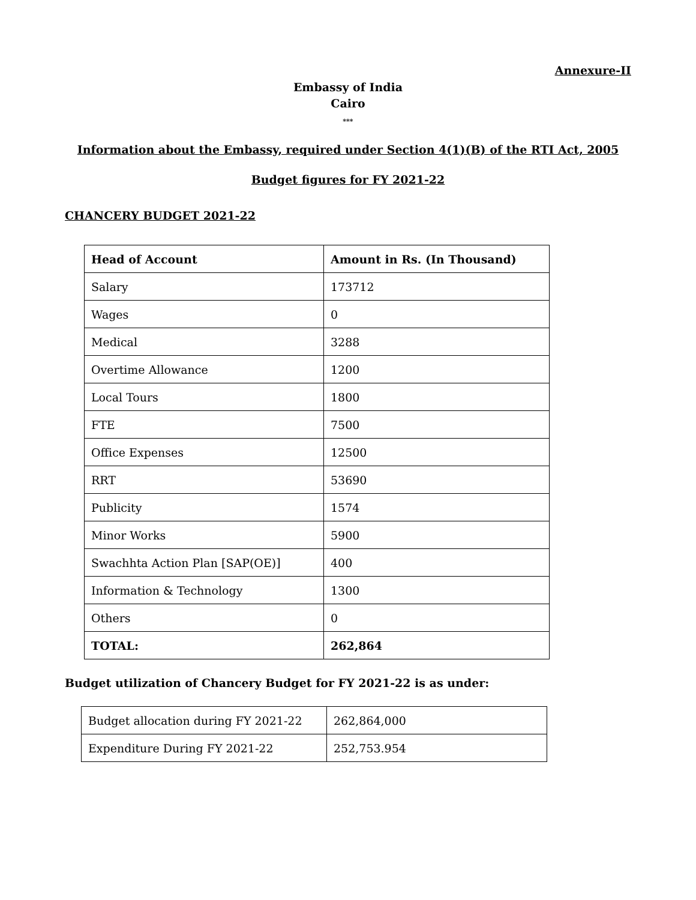Annexure-II
Embassy of India
Cairo
***
Information about the Embassy, required under Section 4(1)(B) of the RTI Act, 2005
Budget figures for FY 2021-22
CHANCERY BUDGET 2021-22
| Head of Account | Amount in Rs. (In Thousand) |
| Salary | 173712 |
| Wages | 0 |
| Medical | 3288 |
| Overtime Allowance | 1200 |
| Local Tours | 1800 |
| FTE | 7500 |
| Office Expenses | 12500 |
| RRT | 53690 |
| Publicity | 1574 |
| Minor Works | 5900 |
| Swachhta Action Plan [SAP(OE)] | 400 |
| Information & Technology | 1300 |
| Others | 0 |
| TOTAL: | 262,864 |
Budget utilization of Chancery Budget for FY 2021-22 is as under:
| Budget allocation during FY 2021-22 | 262,864,000 |
| Expenditure During FY 2021-22 | 252,753.954 |